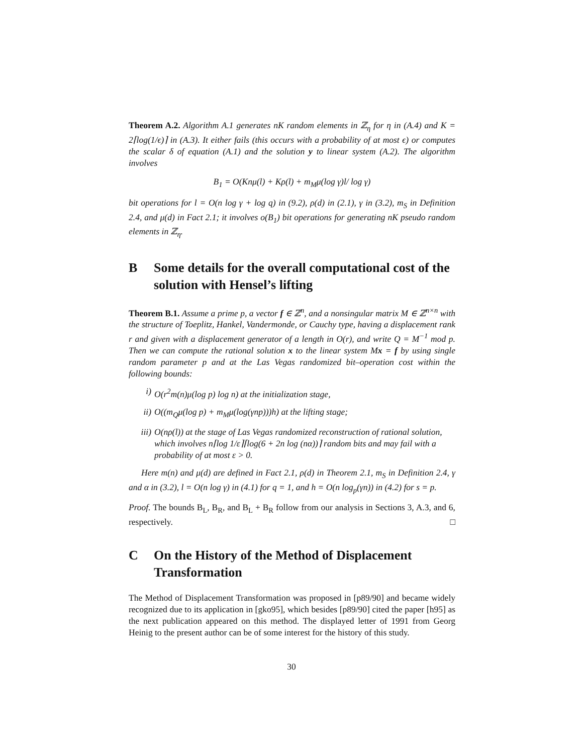Theorem A.2. Algorithm A.1 generates nK random elements in ℤ<sub>η</sub> for η in (A.4) and K = 2⌈log(1/ϵ)⌉ in (A.3). It either fails (this occurs with a probability of at most ϵ) or computes the scalar δ of equation (A.1) and the solution y to linear system (A.2). The algorithm involves
B<sub>1</sub> = O(Knμ(l) + Kρ(l) + m<sub>M</sub>μ(log γ)l/ log γ)
bit operations for l = O(n log γ + log q) in (9.2), ρ(d) in (2.1), γ in (3.2), m<sub>S</sub> in Definition 2.4, and μ(d) in Fact 2.1; it involves o(B<sub>1</sub>) bit operations for generating nK pseudo random elements in ℤ<sub>η</sub>.
B Some details for the overall computational cost of the solution with Hensel’s lifting
Theorem B.1. Assume a prime p, a vector f ∈ ℤ<sup>n</sup>, and a nonsingular matrix M ∈ ℤ<sup>n×n</sup> with the structure of Toeplitz, Hankel, Vandermonde, or Cauchy type, having a displacement rank r and given with a displacement generator of a length in O(r), and write Q = M<sup>−1</sup> mod p. Then we can compute the rational solution x to the linear system Mx = f by using single random parameter p and at the Las Vegas randomized bit–operation cost within the following bounds:
i) O(r<sup>2</sup>m(n)μ(log p) log n) at the initialization stage,
ii) O((m<sub>Q</sub>μ(log p) + m<sub>M</sub>μ(log(γnp)))h) at the lifting stage;
iii) O(nρ(l)) at the stage of Las Vegas randomized reconstruction of rational solution, which involves n⌈log 1/ε⌉⌈log(6 + 2n log (nα))⌉ random bits and may fail with a probability of at most ε > 0.
Here m(n) and μ(d) are defined in Fact 2.1, ρ(d) in Theorem 2.1, m<sub>S</sub> in Definition 2.4, γ and α in (3.2), l = O(n log γ) in (4.1) for q = 1, and h = O(n log<sub>p</sub>(γn)) in (4.2) for s = p.
Proof. The bounds B<sub>L</sub>, B<sub>R</sub>, and B<sub>L</sub> + B<sub>R</sub> follow from our analysis in Sections 3, A.3, and 6, respectively. □
C On the History of the Method of Displacement Transformation
The Method of Displacement Transformation was proposed in [p89/90] and became widely recognized due to its application in [gko95], which besides [p89/90] cited the paper [h95] as the next publication appeared on this method. The displayed letter of 1991 from Georg Heinig to the present author can be of some interest for the history of this study.
30